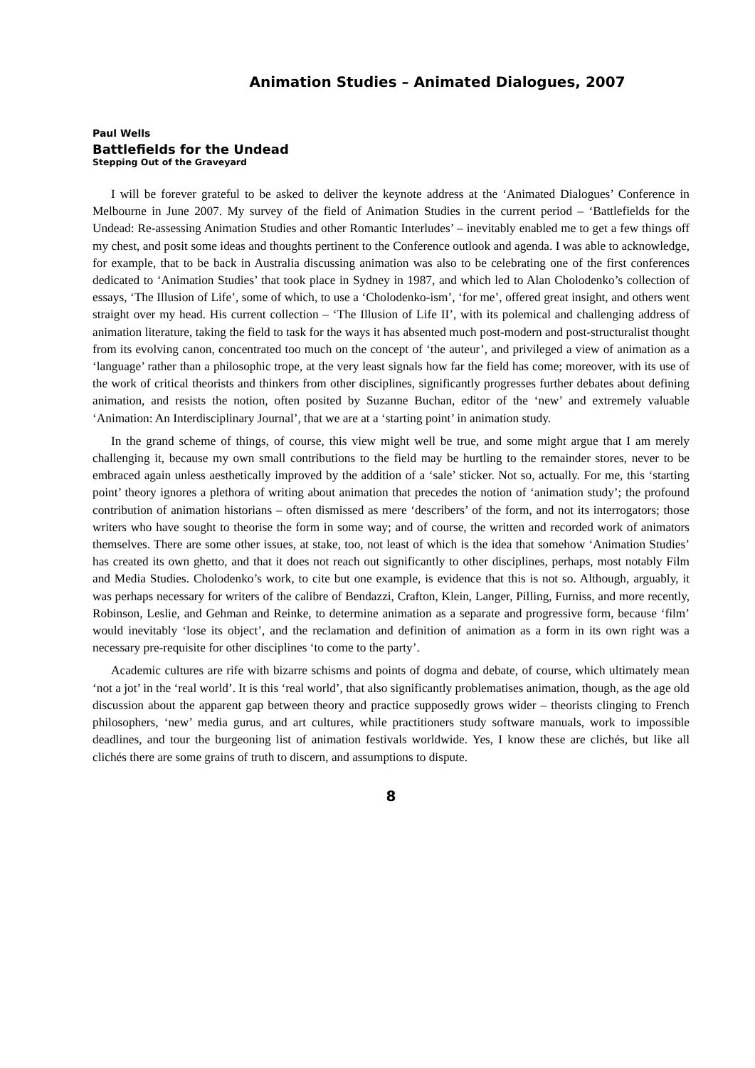Animation Studies – Animated Dialogues, 2007
Paul Wells
Battlefields for the Undead
Stepping Out of the Graveyard
I will be forever grateful to be asked to deliver the keynote address at the ‘Animated Dialogues’ Conference in Melbourne in June 2007. My survey of the field of Animation Studies in the current period – ‘Battlefields for the Undead: Re-assessing Animation Studies and other Romantic Interludes’ – inevitably enabled me to get a few things off my chest, and posit some ideas and thoughts pertinent to the Conference outlook and agenda. I was able to acknowledge, for example, that to be back in Australia discussing animation was also to be celebrating one of the first conferences dedicated to ‘Animation Studies’ that took place in Sydney in 1987, and which led to Alan Cholodenko’s collection of essays, ‘The Illusion of Life’, some of which, to use a ‘Cholodenko-ism’, ‘for me’, offered great insight, and others went straight over my head. His current collection – ‘The Illusion of Life II’, with its polemical and challenging address of animation literature, taking the field to task for the ways it has absented much post-modern and post-structuralist thought from its evolving canon, concentrated too much on the concept of ‘the auteur’, and privileged a view of animation as a ‘language’ rather than a philosophic trope, at the very least signals how far the field has come; moreover, with its use of the work of critical theorists and thinkers from other disciplines, significantly progresses further debates about defining animation, and resists the notion, often posited by Suzanne Buchan, editor of the ‘new’ and extremely valuable ‘Animation: An Interdisciplinary Journal’, that we are at a ‘starting point’ in animation study.
In the grand scheme of things, of course, this view might well be true, and some might argue that I am merely challenging it, because my own small contributions to the field may be hurtling to the remainder stores, never to be embraced again unless aesthetically improved by the addition of a ‘sale’ sticker. Not so, actually. For me, this ‘starting point’ theory ignores a plethora of writing about animation that precedes the notion of ‘animation study’; the profound contribution of animation historians – often dismissed as mere ‘describers’ of the form, and not its interrogators; those writers who have sought to theorise the form in some way; and of course, the written and recorded work of animators themselves. There are some other issues, at stake, too, not least of which is the idea that somehow ‘Animation Studies’ has created its own ghetto, and that it does not reach out significantly to other disciplines, perhaps, most notably Film and Media Studies. Cholodenko’s work, to cite but one example, is evidence that this is not so. Although, arguably, it was perhaps necessary for writers of the calibre of Bendazzi, Crafton, Klein, Langer, Pilling, Furniss, and more recently, Robinson, Leslie, and Gehman and Reinke, to determine animation as a separate and progressive form, because ‘film’ would inevitably ‘lose its object’, and the reclamation and definition of animation as a form in its own right was a necessary pre-requisite for other disciplines ‘to come to the party’.
Academic cultures are rife with bizarre schisms and points of dogma and debate, of course, which ultimately mean ‘not a jot’ in the ‘real world’. It is this ‘real world’, that also significantly problematises animation, though, as the age old discussion about the apparent gap between theory and practice supposedly grows wider – theorists clinging to French philosophers, ‘new’ media gurus, and art cultures, while practitioners study software manuals, work to impossible deadlines, and tour the burgeoning list of animation festivals worldwide. Yes, I know these are clichés, but like all clichés there are some grains of truth to discern, and assumptions to dispute.
8